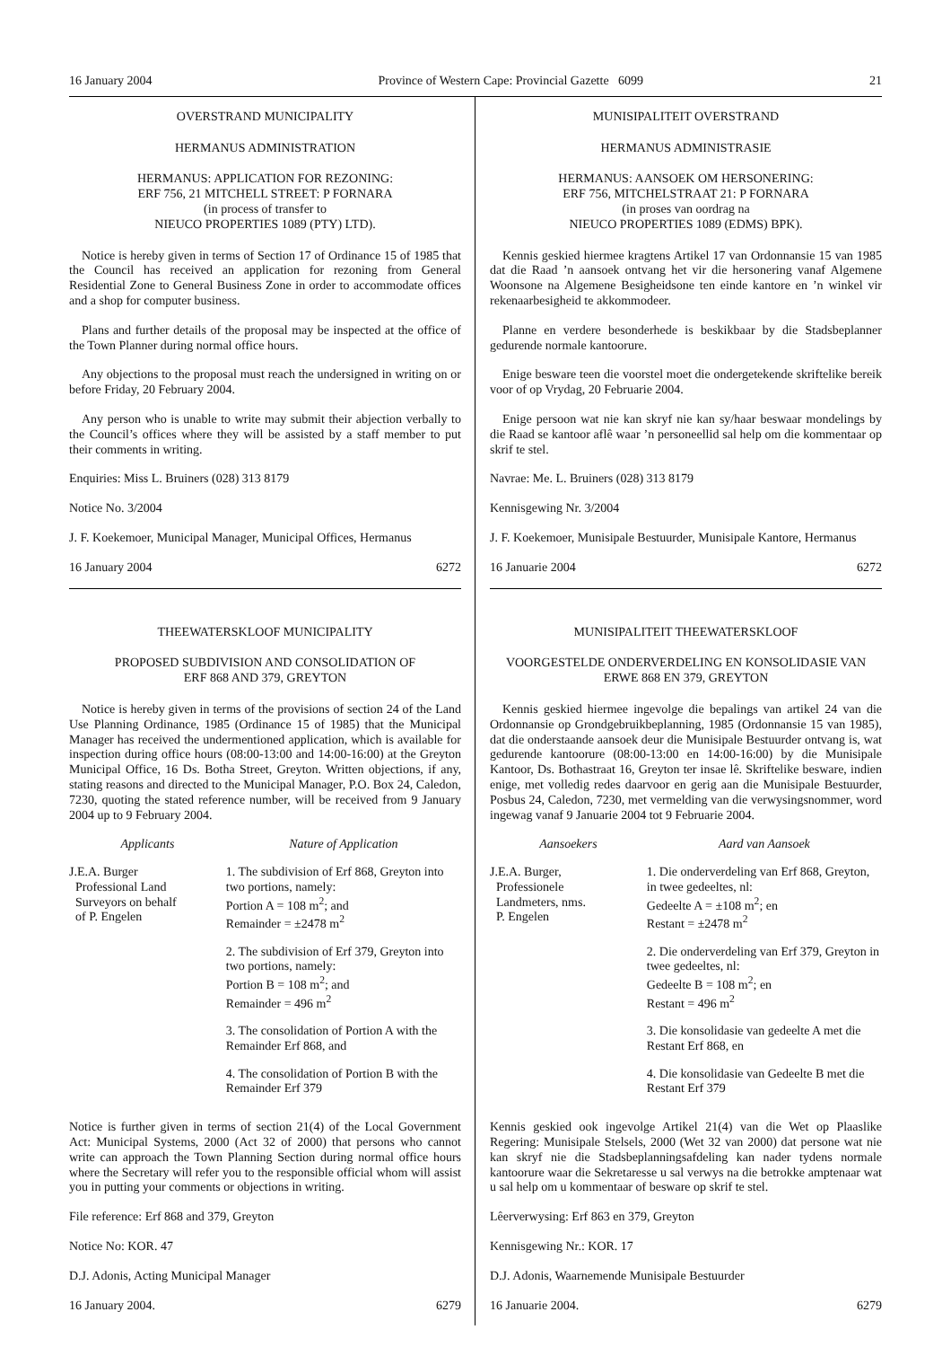16 January 2004 Province of Western Cape: Provincial Gazette 6099 21
OVERSTRAND MUNICIPALITY
HERMANUS ADMINISTRATION
HERMANUS: APPLICATION FOR REZONING:
ERF 756, 21 MITCHELL STREET: P FORNARA
(in process of transfer to
NIEUCO PROPERTIES 1089 (PTY) LTD).
Notice is hereby given in terms of Section 17 of Ordinance 15 of 1985 that the Council has received an application for rezoning from General Residential Zone to General Business Zone in order to accommodate offices and a shop for computer business.
Plans and further details of the proposal may be inspected at the office of the Town Planner during normal office hours.
Any objections to the proposal must reach the undersigned in writing on or before Friday, 20 February 2004.
Any person who is unable to write may submit their abjection verbally to the Council’s offices where they will be assisted by a staff member to put their comments in writing.
Enquiries: Miss L. Bruiners (028) 313 8179
Notice No. 3/2004
J. F. Koekemoer, Municipal Manager, Municipal Offices, Hermanus
16 January 2004 6272
THEEWATERSKLOOF MUNICIPALITY
PROPOSED SUBDIVISION AND CONSOLIDATION OF
ERF 868 AND 379, GREYTON
Notice is hereby given in terms of the provisions of section 24 of the Land Use Planning Ordinance, 1985 (Ordinance 15 of 1985) that the Municipal Manager has received the undermentioned application, which is available for inspection during office hours (08:00-13:00 and 14:00-16:00) at the Greyton Municipal Office, 16 Ds. Botha Street, Greyton. Written objections, if any, stating reasons and directed to the Municipal Manager, P.O. Box 24, Caledon, 7230, quoting the stated reference number, will be received from 9 January 2004 up to 9 February 2004.
| Applicants | Nature of Application |
| --- | --- |
| J.E.A. Burger Professional Land Surveyors on behalf of P. Engelen | 1. The subdivision of Erf 868, Greyton into two portions, namely: Portion A = 108 m<sup>2</sup>; and Remainder = ±2478 m<sup>2</sup> |
| | 2. The subdivision of Erf 379, Greyton into two portions, namely: Portion B = 108 m<sup>2</sup>; and Remainder = 496 m<sup>2</sup> |
| | 3. The consolidation of Portion A with the Remainder Erf 868, and |
| | 4. The consolidation of Portion B with the Remainder Erf 379 |
Notice is further given in terms of section 21(4) of the Local Government Act: Municipal Systems, 2000 (Act 32 of 2000) that persons who cannot write can approach the Town Planning Section during normal office hours where the Secretary will refer you to the responsible official whom will assist you in putting your comments or objections in writing.
File reference: Erf 868 and 379, Greyton
Notice No: KOR. 47
D.J. Adonis, Acting Municipal Manager
16 January 2004. 6279
MUNISIPALITEIT OVERSTRAND
HERMANUS ADMINISTRASIE
HERMANUS: AANSOEK OM HERSONERING:
ERF 756, MITCHELSTRAAT 21: P FORNARA
(in proses van oordrag na
NIEUCO PROPERTIES 1089 (EDMS) BPK).
Kennis geskied hiermee kragtens Artikel 17 van Ordonnansie 15 van 1985 dat die Raad ’n aansoek ontvang het vir die hersonering vanaf Algemene Woonsone na Algemene Besigheidsone ten einde kantore en ’n winkel vir rekenaarbesigheid te akkommodeer.
Planne en verdere besonderhede is beskikbaar by die Stadsbeplanner gedurende normale kantoorure.
Enige besware teen die voorstel moet die ondergetekende skriftelike bereik voor of op Vrydag, 20 Februarie 2004.
Enige persoon wat nie kan skryf nie kan sy/haar beswaar mondelings by die Raad se kantoor aflê waar ’n personeellid sal help om die kommentaar op skrif te stel.
Navrae: Me. L. Bruiners (028) 313 8179
Kennisgewing Nr. 3/2004
J. F. Koekemoer, Munisipale Bestuurder, Munisipale Kantore, Hermanus
16 Januarie 2004 6272
MUNISIPALITEIT THEEWATERSKLOOF
VOORGESTELDE ONDERVERDELING EN KONSOLIDASIE VAN
ERWE 868 EN 379, GREYTON
Kennis geskied hiermee ingevolge die bepalings van artikel 24 van die Ordonnansie op Grondgebruikbeplanning, 1985 (Ordonnansie 15 van 1985), dat die onderstaande aansoek deur die Munisipale Bestuurder ontvang is, wat gedurende kantoorure (08:00-13:00 en 14:00-16:00) by die Munisipale Kantoor, Ds. Bothastraat 16, Greyton ter insae lê. Skriftelike besware, indien enige, met volledig redes daarvoor en gerig aan die Munisipale Bestuurder, Posbus 24, Caledon, 7230, met vermelding van die verwysingsnommer, word ingewag vanaf 9 Januarie 2004 tot 9 Februarie 2004.
| Aansoekers | Aard van Aansoek |
| --- | --- |
| J.E.A. Burger, Professionele Landmeters, nms. P. Engelen | 1. Die onderverdeling van Erf 868, Greyton, in twee gedeeltes, nl: Gedeelte A = ±108 m<sup>2</sup>; en Restant = ±2478 m<sup>2</sup> |
| | 2. Die onderverdeling van Erf 379, Greyton in twee gedeeltes, nl: Gedeelte B = 108 m<sup>2</sup>; en Restant = 496 m<sup>2</sup> |
| | 3. Die konsolidasie van gedeelte A met die Restant Erf 868, en |
| | 4. Die konsolidasie van Gedeelte B met die Restant Erf 379 |
Kennis geskied ook ingevolge Artikel 21(4) van die Wet op Plaaslike Regering: Munisipale Stelsels, 2000 (Wet 32 van 2000) dat persone wat nie kan skryf nie die Stadsbeplanningsafdeling kan nader tydens normale kantoorure waar die Sekretaresse u sal verwys na die betrokke amptenaar wat u sal help om u kommentaar of besware op skrif te stel.
Lêerverwysing: Erf 863 en 379, Greyton
Kennisgewing Nr.: KOR. 17
D.J. Adonis, Waarnemende Munisipale Bestuurder
16 Januarie 2004. 6279